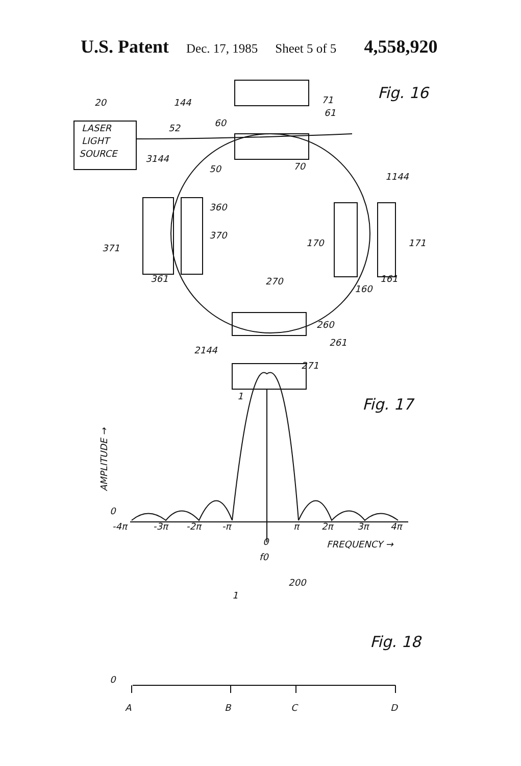U.S. Patent Dec. 17, 1985 Sheet 5 of 5 4,558,920
Fig. 16
20
LASER
LIGHT
SOURCE
144
71
61
60
52
3144
50
70
1144
360
370
371
170
171
361
161
160
270
260
261
2144
271
Fig. 17
1
0
-4π
-3π
-2π
-π
π
2π
3π
4π
0
f0
FREQUENCY →
AMPLITUDE →
200
1
Fig. 18
0
A
B
C
D